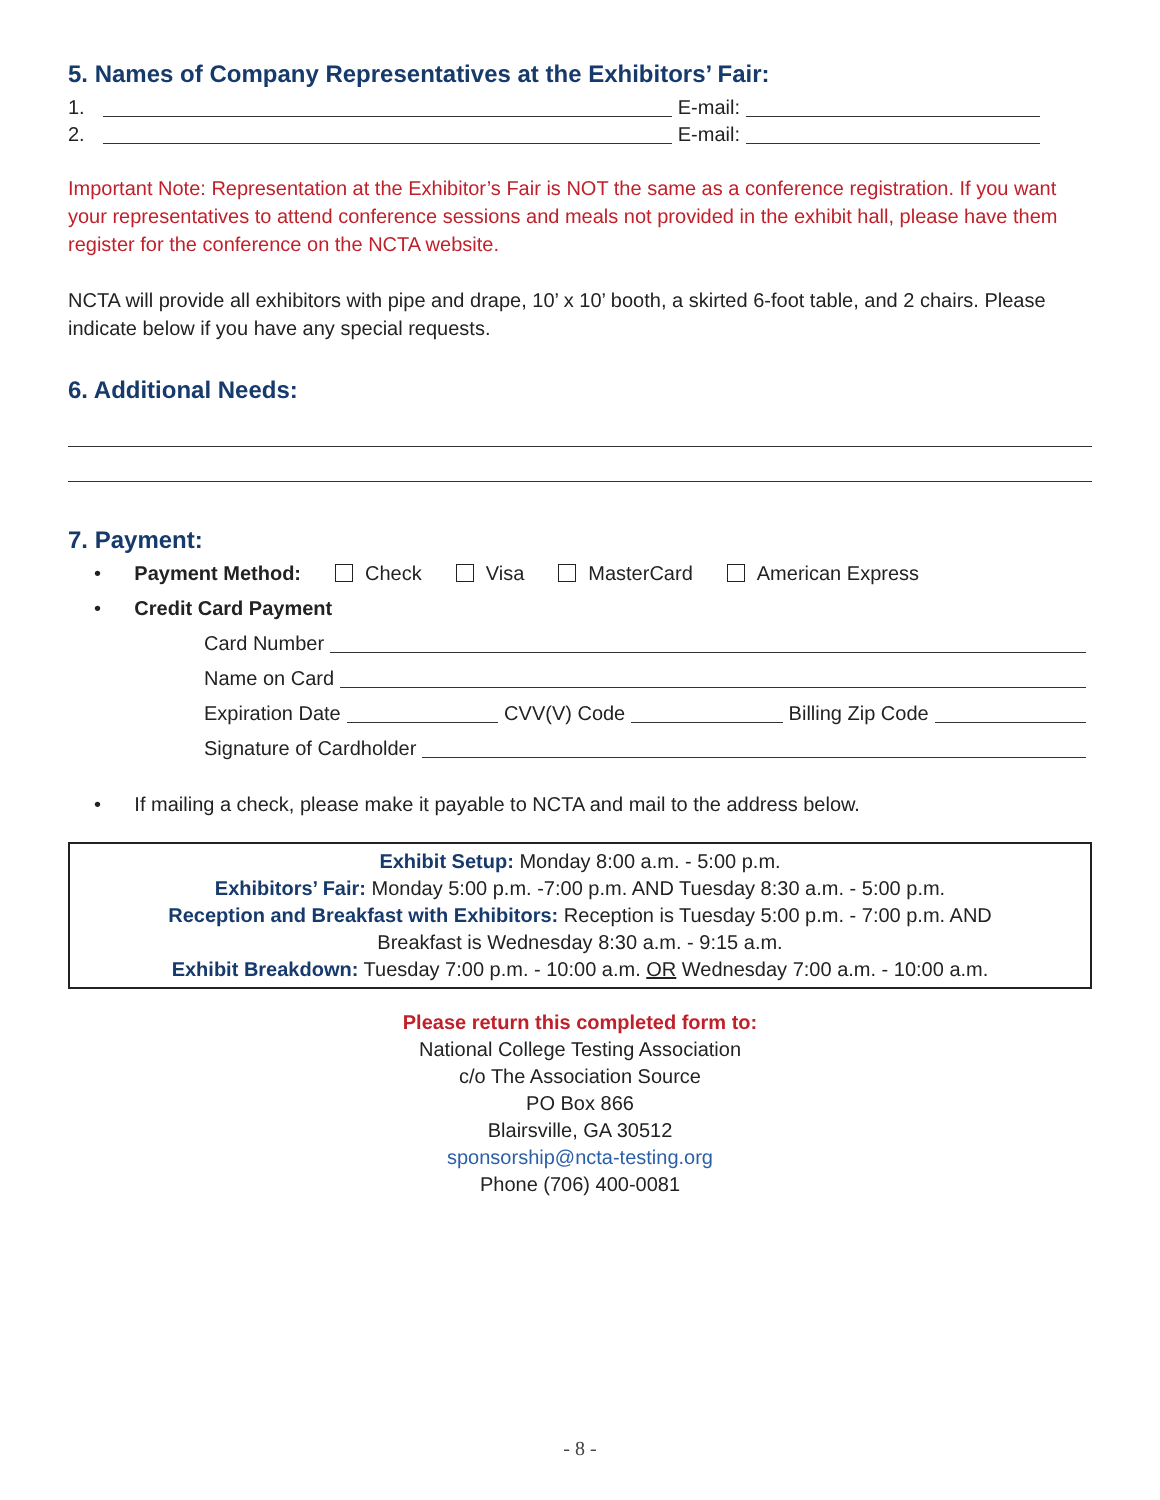5. Names of Company Representatives at the Exhibitors’ Fair:
1. E-mail:
2. E-mail:
Important Note: Representation at the Exhibitor’s Fair is NOT the same as a conference registration. If you want your representatives to attend conference sessions and meals not provided in the exhibit hall, please have them register for the conference on the NCTA website.
NCTA will provide all exhibitors with pipe and drape, 10’ x 10’ booth, a skirted 6-foot table, and 2 chairs. Please indicate below if you have any special requests.
6. Additional Needs:
7. Payment:
• Payment Method: Check Visa MasterCard American Express
• Credit Card Payment
Card Number
Name on Card
Expiration Date CVV(V) Code Billing Zip Code
Signature of Cardholder
• If mailing a check, please make it payable to NCTA and mail to the address below.
Exhibit Setup: Monday 8:00 a.m. - 5:00 p.m.
Exhibitors’ Fair: Monday 5:00 p.m. -7:00 p.m. AND Tuesday 8:30 a.m. - 5:00 p.m.
Reception and Breakfast with Exhibitors: Reception is Tuesday 5:00 p.m. - 7:00 p.m. AND
Breakfast is Wednesday 8:30 a.m. - 9:15 a.m.
Exhibit Breakdown: Tuesday 7:00 p.m. - 10:00 a.m. OR Wednesday 7:00 a.m. - 10:00 a.m.
Please return this completed form to:
National College Testing Association
c/o The Association Source
PO Box 866
Blairsville, GA 30512
sponsorship@ncta-testing.org
Phone (706) 400-0081
- 8 -